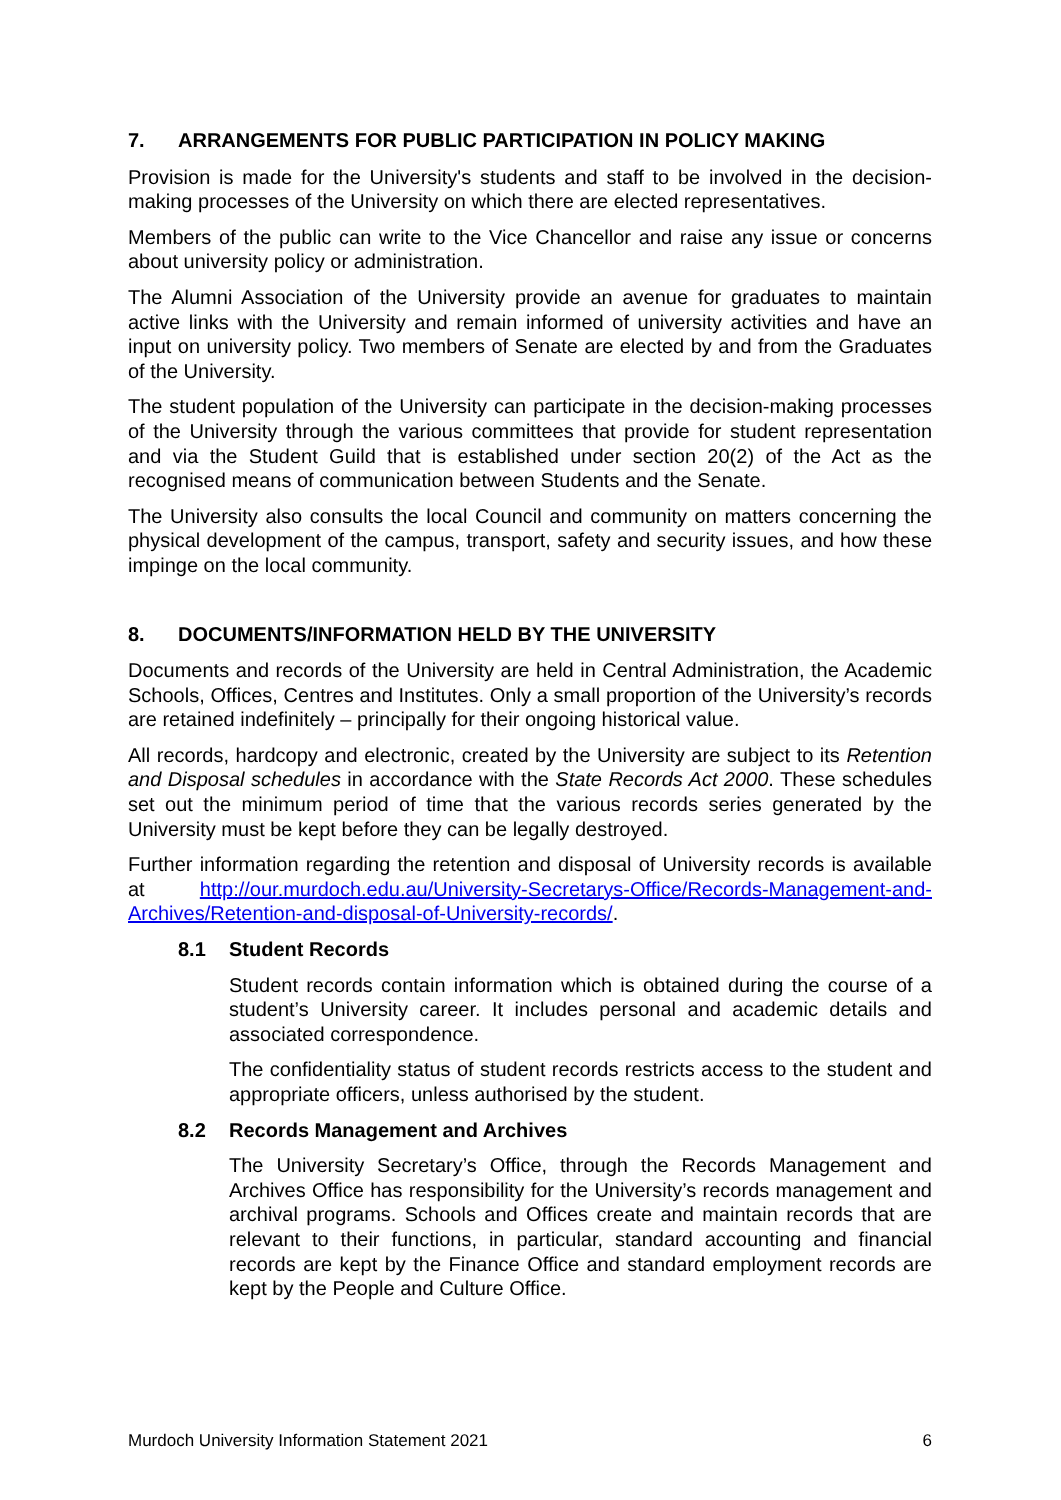7. ARRANGEMENTS FOR PUBLIC PARTICIPATION IN POLICY MAKING
Provision is made for the University's students and staff to be involved in the decision-making processes of the University on which there are elected representatives.
Members of the public can write to the Vice Chancellor and raise any issue or concerns about university policy or administration.
The Alumni Association of the University provide an avenue for graduates to maintain active links with the University and remain informed of university activities and have an input on university policy. Two members of Senate are elected by and from the Graduates of the University.
The student population of the University can participate in the decision-making processes of the University through the various committees that provide for student representation and via the Student Guild that is established under section 20(2) of the Act as the recognised means of communication between Students and the Senate.
The University also consults the local Council and community on matters concerning the physical development of the campus, transport, safety and security issues, and how these impinge on the local community.
8. DOCUMENTS/INFORMATION HELD BY THE UNIVERSITY
Documents and records of the University are held in Central Administration, the Academic Schools, Offices, Centres and Institutes. Only a small proportion of the University’s records are retained indefinitely – principally for their ongoing historical value.
All records, hardcopy and electronic, created by the University are subject to its Retention and Disposal schedules in accordance with the State Records Act 2000. These schedules set out the minimum period of time that the various records series generated by the University must be kept before they can be legally destroyed.
Further information regarding the retention and disposal of University records is available at http://our.murdoch.edu.au/University-Secretarys-Office/Records-Management-and-Archives/Retention-and-disposal-of-University-records/.
8.1 Student Records
Student records contain information which is obtained during the course of a student’s University career. It includes personal and academic details and associated correspondence.
The confidentiality status of student records restricts access to the student and appropriate officers, unless authorised by the student.
8.2 Records Management and Archives
The University Secretary’s Office, through the Records Management and Archives Office has responsibility for the University’s records management and archival programs. Schools and Offices create and maintain records that are relevant to their functions, in particular, standard accounting and financial records are kept by the Finance Office and standard employment records are kept by the People and Culture Office.
Murdoch University Information Statement 2021 6